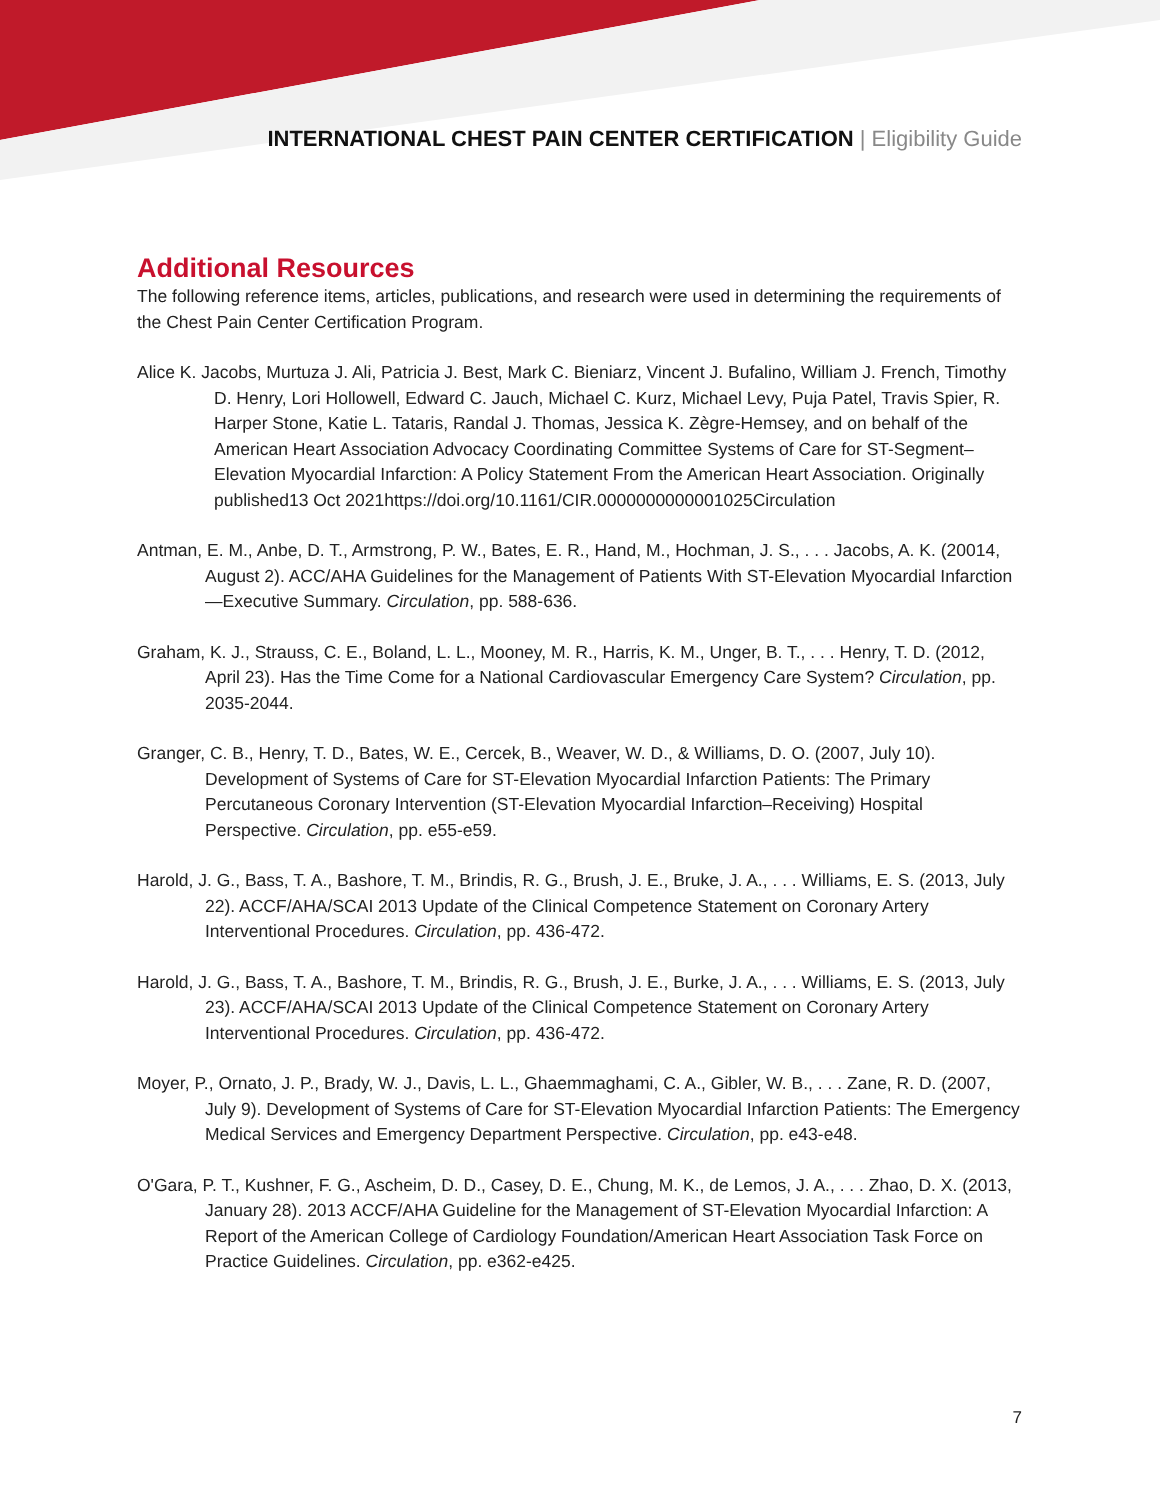INTERNATIONAL CHEST PAIN CENTER CERTIFICATION | Eligibility Guide
Additional Resources
The following reference items, articles, publications, and research were used in determining the requirements of the Chest Pain Center Certification Program.
Alice K. Jacobs, Murtuza J. Ali, Patricia J. Best, Mark C. Bieniarz, Vincent J. Bufalino, William J. French, Timothy D. Henry, Lori Hollowell, Edward C. Jauch, Michael C. Kurz, Michael Levy, Puja Patel, Travis Spier, R. Harper Stone, Katie L. Tataris, Randal J. Thomas, Jessica K. Zègre-Hemsey, and on behalf of the American Heart Association Advocacy Coordinating Committee Systems of Care for ST-Segment–Elevation Myocardial Infarction: A Policy Statement From the American Heart Association. Originally published13 Oct 2021https://doi.org/10.1161/CIR.0000000000001025Circulation
Antman, E. M., Anbe, D. T., Armstrong, P. W., Bates, E. R., Hand, M., Hochman, J. S., . . . Jacobs, A. K. (20014, August 2). ACC/AHA Guidelines for the Management of Patients With ST-Elevation Myocardial Infarction—Executive Summary. Circulation, pp. 588-636.
Graham, K. J., Strauss, C. E., Boland, L. L., Mooney, M. R., Harris, K. M., Unger, B. T., . . . Henry, T. D. (2012, April 23). Has the Time Come for a National Cardiovascular Emergency Care System? Circulation, pp. 2035-2044.
Granger, C. B., Henry, T. D., Bates, W. E., Cercek, B., Weaver, W. D., & Williams, D. O. (2007, July 10). Development of Systems of Care for ST-Elevation Myocardial Infarction Patients: The Primary Percutaneous Coronary Intervention (ST-Elevation Myocardial Infarction–Receiving) Hospital Perspective. Circulation, pp. e55-e59.
Harold, J. G., Bass, T. A., Bashore, T. M., Brindis, R. G., Brush, J. E., Bruke, J. A., . . . Williams, E. S. (2013, July 22). ACCF/AHA/SCAI 2013 Update of the Clinical Competence Statement on Coronary Artery Interventional Procedures. Circulation, pp. 436-472.
Harold, J. G., Bass, T. A., Bashore, T. M., Brindis, R. G., Brush, J. E., Burke, J. A., . . . Williams, E. S. (2013, July 23). ACCF/AHA/SCAI 2013 Update of the Clinical Competence Statement on Coronary Artery Interventional Procedures. Circulation, pp. 436-472.
Moyer, P., Ornato, J. P., Brady, W. J., Davis, L. L., Ghaemmaghami, C. A., Gibler, W. B., . . . Zane, R. D. (2007, July 9). Development of Systems of Care for ST-Elevation Myocardial Infarction Patients: The Emergency Medical Services and Emergency Department Perspective. Circulation, pp. e43-e48.
O'Gara, P. T., Kushner, F. G., Ascheim, D. D., Casey, D. E., Chung, M. K., de Lemos, J. A., . . . Zhao, D. X. (2013, January 28). 2013 ACCF/AHA Guideline for the Management of ST-Elevation Myocardial Infarction: A Report of the American College of Cardiology Foundation/American Heart Association Task Force on Practice Guidelines. Circulation, pp. e362-e425.
7